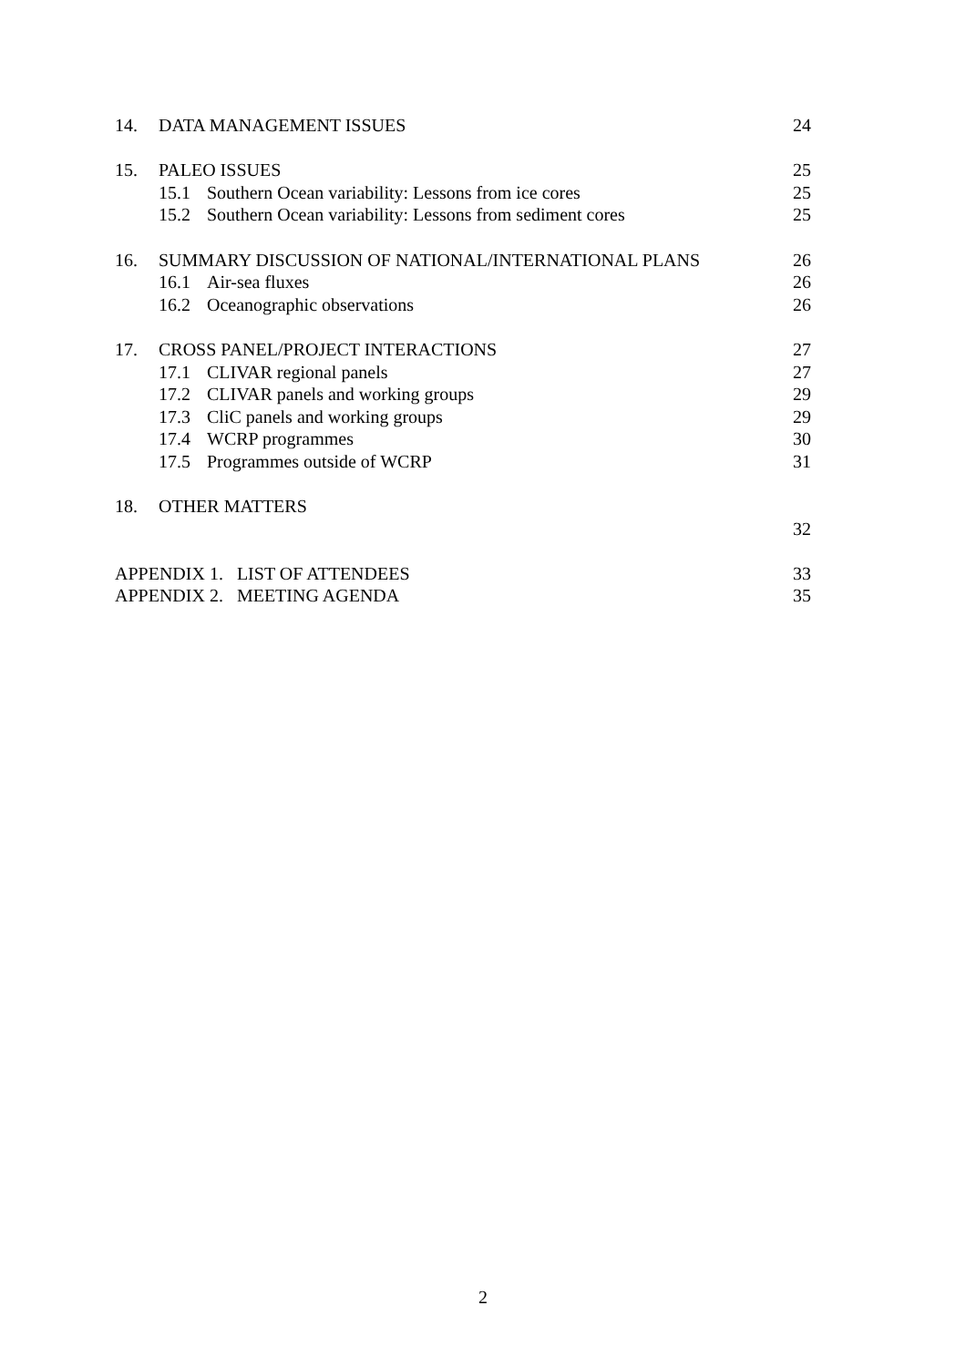14. DATA MANAGEMENT ISSUES 24
15. PALEO ISSUES 25
15.1 Southern Ocean variability: Lessons from ice cores 25
15.2 Southern Ocean variability: Lessons from sediment cores 25
16. SUMMARY DISCUSSION OF NATIONAL/INTERNATIONAL PLANS 26
16.1 Air-sea fluxes 26
16.2 Oceanographic observations 26
17. CROSS PANEL/PROJECT INTERACTIONS 27
17.1 CLIVAR regional panels 27
17.2 CLIVAR panels and working groups 29
17.3 CliC panels and working groups 29
17.4 WCRP programmes 30
17.5 Programmes outside of WCRP 31
18. OTHER MATTERS
32
APPENDIX 1. LIST OF ATTENDEES 33
APPENDIX 2. MEETING AGENDA 35
2